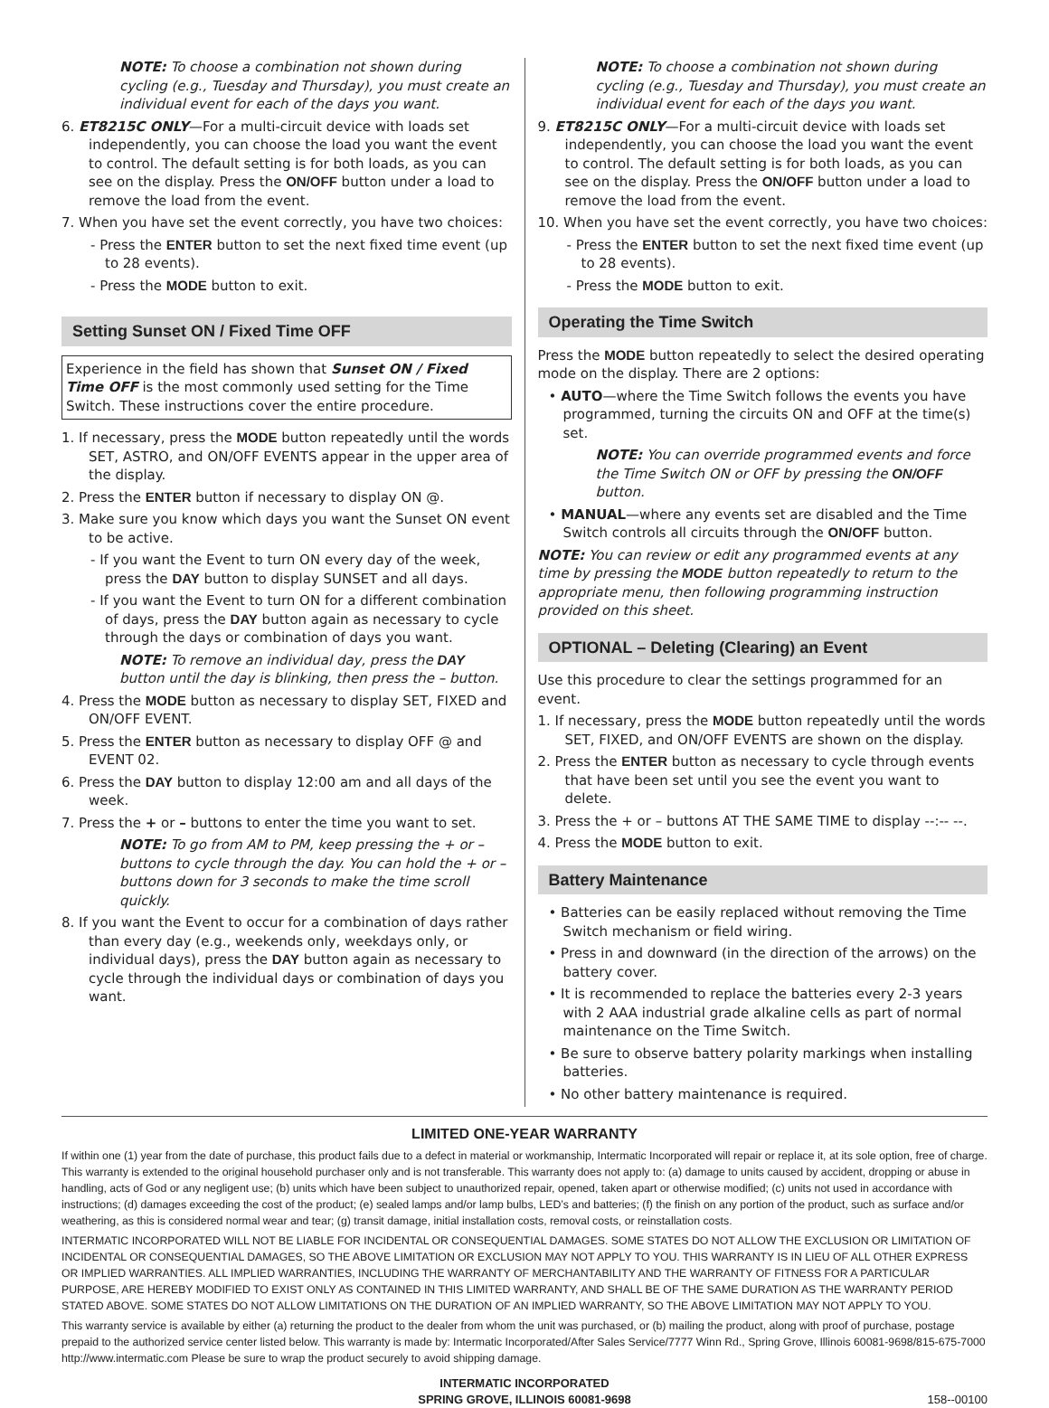NOTE: To choose a combination not shown during cycling (e.g., Tuesday and Thursday), you must create an individual event for each of the days you want.
6. ET8215C ONLY—For a multi-circuit device with loads set independently, you can choose the load you want the event to control. The default setting is for both loads, as you can see on the display. Press the ON/OFF button under a load to remove the load from the event.
7. When you have set the event correctly, you have two choices:
- Press the ENTER button to set the next fixed time event (up to 28 events).
- Press the MODE button to exit.
Setting Sunset ON / Fixed Time OFF
Experience in the field has shown that Sunset ON / Fixed Time OFF is the most commonly used setting for the Time Switch. These instructions cover the entire procedure.
1. If necessary, press the MODE button repeatedly until the words SET, ASTRO, and ON/OFF EVENTS appear in the upper area of the display.
2. Press the ENTER button if necessary to display ON @.
3. Make sure you know which days you want the Sunset ON event to be active.
- If you want the Event to turn ON every day of the week, press the DAY button to display SUNSET and all days.
- If you want the Event to turn ON for a different combination of days, press the DAY button again as necessary to cycle through the days or combination of days you want.
NOTE: To remove an individual day, press the DAY button until the day is blinking, then press the – button.
4. Press the MODE button as necessary to display SET, FIXED and ON/OFF EVENT.
5. Press the ENTER button as necessary to display OFF @ and EVENT 02.
6. Press the DAY button to display 12:00 am and all days of the week.
7. Press the + or – buttons to enter the time you want to set.
NOTE: To go from AM to PM, keep pressing the + or – buttons to cycle through the day. You can hold the + or – buttons down for 3 seconds to make the time scroll quickly.
8. If you want the Event to occur for a combination of days rather than every day (e.g., weekends only, weekdays only, or individual days), press the DAY button again as necessary to cycle through the individual days or combination of days you want.
NOTE: To choose a combination not shown during cycling (e.g., Tuesday and Thursday), you must create an individual event for each of the days you want.
9. ET8215C ONLY—For a multi-circuit device with loads set independently, you can choose the load you want the event to control. The default setting is for both loads, as you can see on the display. Press the ON/OFF button under a load to remove the load from the event.
10. When you have set the event correctly, you have two choices:
- Press the ENTER button to set the next fixed time event (up to 28 events).
- Press the MODE button to exit.
Operating the Time Switch
Press the MODE button repeatedly to select the desired operating mode on the display. There are 2 options:
• AUTO—where the Time Switch follows the events you have programmed, turning the circuits ON and OFF at the time(s) set.
NOTE: You can override programmed events and force the Time Switch ON or OFF by pressing the ON/OFF button.
• MANUAL—where any events set are disabled and the Time Switch controls all circuits through the ON/OFF button.
NOTE: You can review or edit any programmed events at any time by pressing the MODE button repeatedly to return to the appropriate menu, then following programming instruction provided on this sheet.
OPTIONAL – Deleting (Clearing) an Event
Use this procedure to clear the settings programmed for an event.
1. If necessary, press the MODE button repeatedly until the words SET, FIXED, and ON/OFF EVENTS are shown on the display.
2. Press the ENTER button as necessary to cycle through events that have been set until you see the event you want to delete.
3. Press the + or – buttons AT THE SAME TIME to display --:-- --.
4. Press the MODE button to exit.
Battery Maintenance
• Batteries can be easily replaced without removing the Time Switch mechanism or field wiring.
• Press in and downward (in the direction of the arrows) on the battery cover.
• It is recommended to replace the batteries every 2-3 years with 2 AAA industrial grade alkaline cells as part of normal maintenance on the Time Switch.
• Be sure to observe battery polarity markings when installing batteries.
• No other battery maintenance is required.
LIMITED ONE-YEAR WARRANTY
If within one (1) year from the date of purchase, this product fails due to a defect in material or workmanship, Intermatic Incorporated will repair or replace it, at its sole option, free of charge. This warranty is extended to the original household purchaser only and is not transferable. This warranty does not apply to: (a) damage to units caused by accident, dropping or abuse in handling, acts of God or any negligent use; (b) units which have been subject to unauthorized repair, opened, taken apart or otherwise modified; (c) units not used in accordance with instructions; (d) damages exceeding the cost of the product; (e) sealed lamps and/or lamp bulbs, LED’s and batteries; (f) the finish on any portion of the product, such as surface and/or weathering, as this is considered normal wear and tear; (g) transit damage, initial installation costs, removal costs, or reinstallation costs.
INTERMATIC INCORPORATED WILL NOT BE LIABLE FOR INCIDENTAL OR CONSEQUENTIAL DAMAGES. SOME STATES DO NOT ALLOW THE EXCLUSION OR LIMITATION OF INCIDENTAL OR CONSEQUENTIAL DAMAGES, SO THE ABOVE LIMITATION OR EXCLUSION MAY NOT APPLY TO YOU. THIS WARRANTY IS IN LIEU OF ALL OTHER EXPRESS OR IMPLIED WARRANTIES. ALL IMPLIED WARRANTIES, INCLUDING THE WARRANTY OF MERCHANTABILITY AND THE WARRANTY OF FITNESS FOR A PARTICULAR PURPOSE, ARE HEREBY MODIFIED TO EXIST ONLY AS CONTAINED IN THIS LIMITED WARRANTY, AND SHALL BE OF THE SAME DURATION AS THE WARRANTY PERIOD STATED ABOVE. SOME STATES DO NOT ALLOW LIMITATIONS ON THE DURATION OF AN IMPLIED WARRANTY, SO THE ABOVE LIMITATION MAY NOT APPLY TO YOU.
This warranty service is available by either (a) returning the product to the dealer from whom the unit was purchased, or (b) mailing the product, along with proof of purchase, postage prepaid to the authorized service center listed below. This warranty is made by: Intermatic Incorporated/After Sales Service/7777 Winn Rd., Spring Grove, Illinois 60081-9698/815-675-7000 http://www.intermatic.com Please be sure to wrap the product securely to avoid shipping damage.
INTERMATIC INCORPORATED
SPRING GROVE, ILLINOIS 60081-9698
158--00100